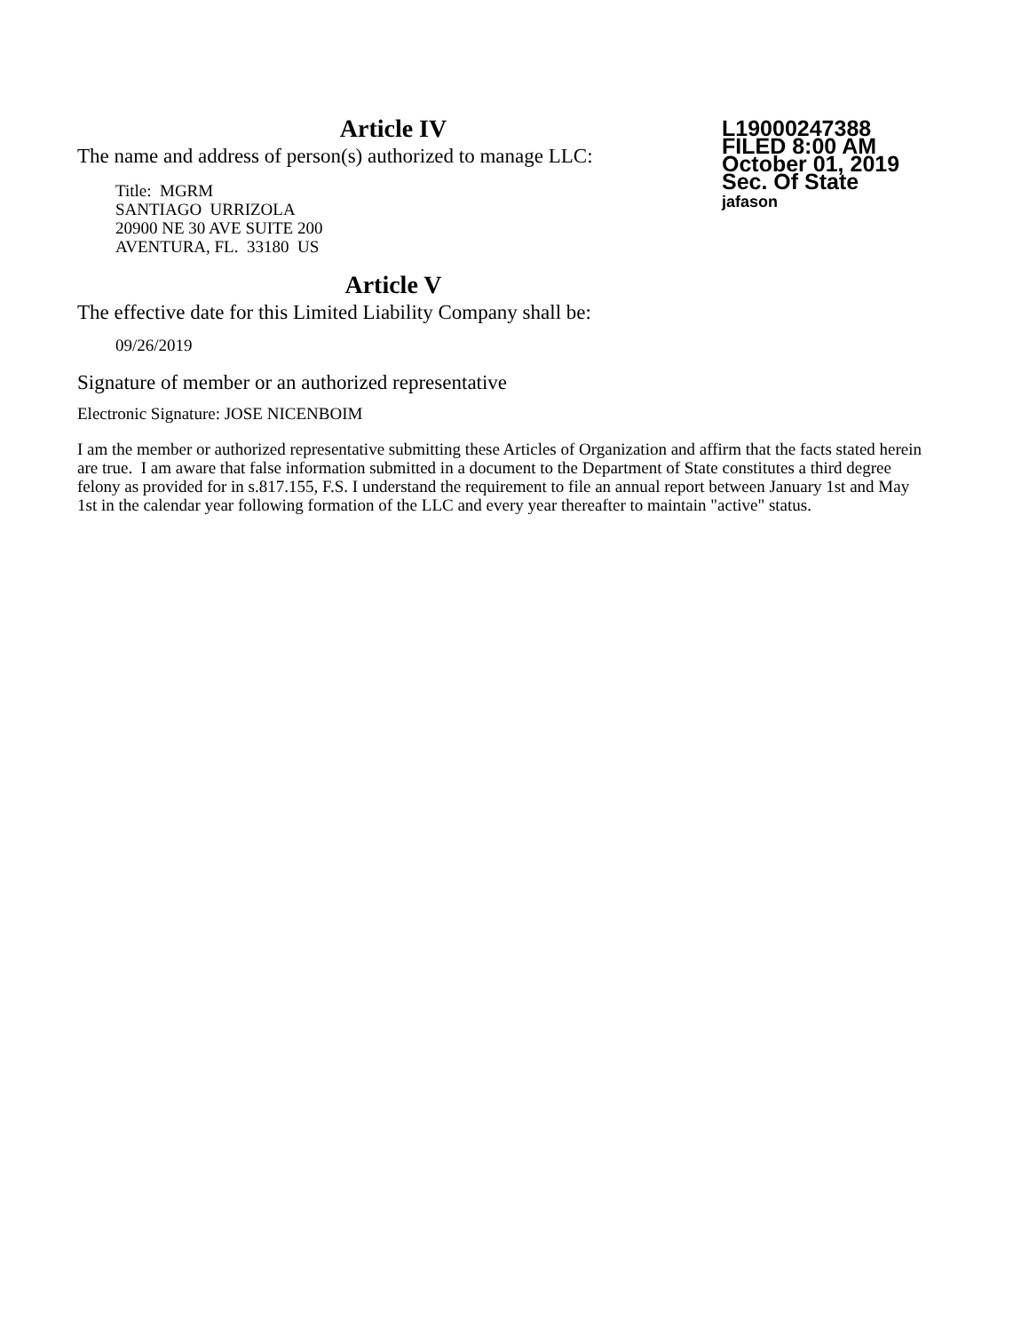L19000247388
FILED 8:00 AM
October 01, 2019
Sec. Of State
jafason
Article IV
The name and address of person(s) authorized to manage LLC:
Title: MGRM
SANTIAGO URRIZOLA
20900 NE 30 AVE SUITE 200
AVENTURA, FL. 33180 US
Article V
The effective date for this Limited Liability Company shall be:
09/26/2019
Signature of member or an authorized representative
Electronic Signature: JOSE NICENBOIM
I am the member or authorized representative submitting these Articles of Organization and affirm that the facts stated herein are true. I am aware that false information submitted in a document to the Department of State constitutes a third degree felony as provided for in s.817.155, F.S. I understand the requirement to file an annual report between January 1st and May 1st in the calendar year following formation of the LLC and every year thereafter to maintain "active" status.